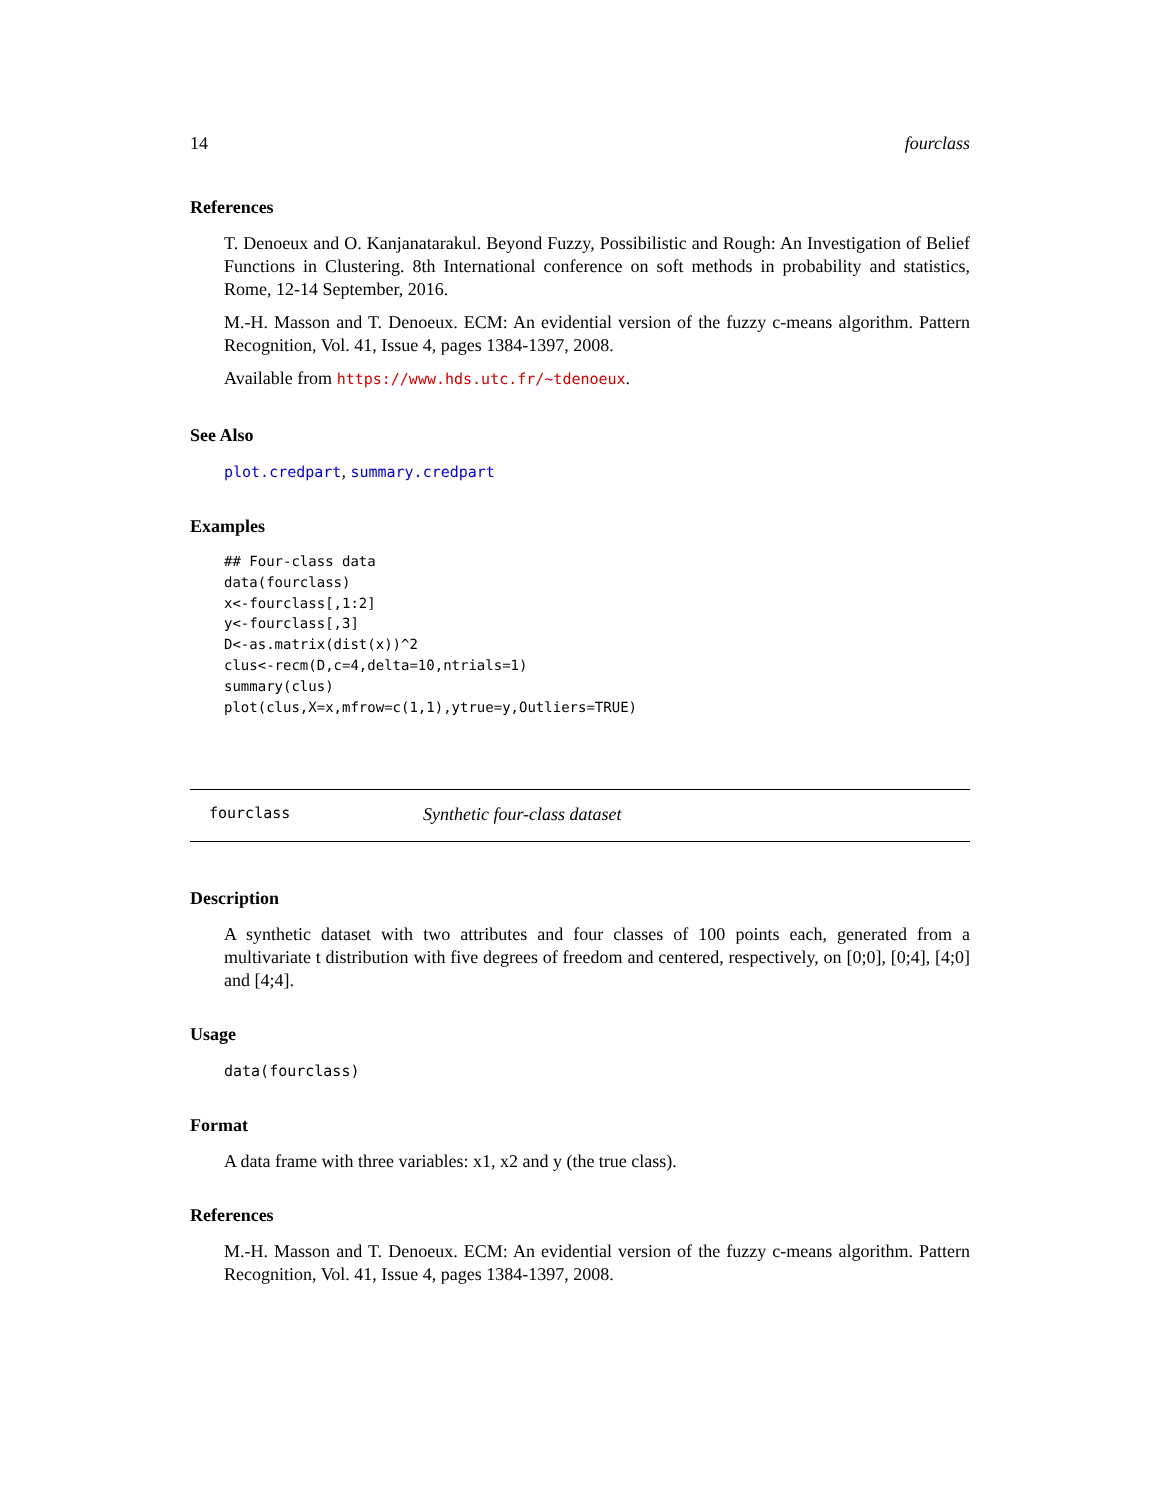14 fourclass
References
T. Denoeux and O. Kanjanatarakul. Beyond Fuzzy, Possibilistic and Rough: An Investigation of Belief Functions in Clustering. 8th International conference on soft methods in probability and statistics, Rome, 12-14 September, 2016.
M.-H. Masson and T. Denoeux. ECM: An evidential version of the fuzzy c-means algorithm. Pattern Recognition, Vol. 41, Issue 4, pages 1384-1397, 2008.
Available from https://www.hds.utc.fr/~tdenoeux.
See Also
plot.credpart, summary.credpart
Examples
## Four-class data
data(fourclass)
x<-fourclass[,1:2]
y<-fourclass[,3]
D<-as.matrix(dist(x))^2
clus<-recm(D,c=4,delta=10,ntrials=1)
summary(clus)
plot(clus,X=x,mfrow=c(1,1),ytrue=y,Outliers=TRUE)
fourclass Synthetic four-class dataset
Description
A synthetic dataset with two attributes and four classes of 100 points each, generated from a multivariate t distribution with five degrees of freedom and centered, respectively, on [0;0], [0;4], [4;0] and [4;4].
Usage
data(fourclass)
Format
A data frame with three variables: x1, x2 and y (the true class).
References
M.-H. Masson and T. Denoeux. ECM: An evidential version of the fuzzy c-means algorithm. Pattern Recognition, Vol. 41, Issue 4, pages 1384-1397, 2008.